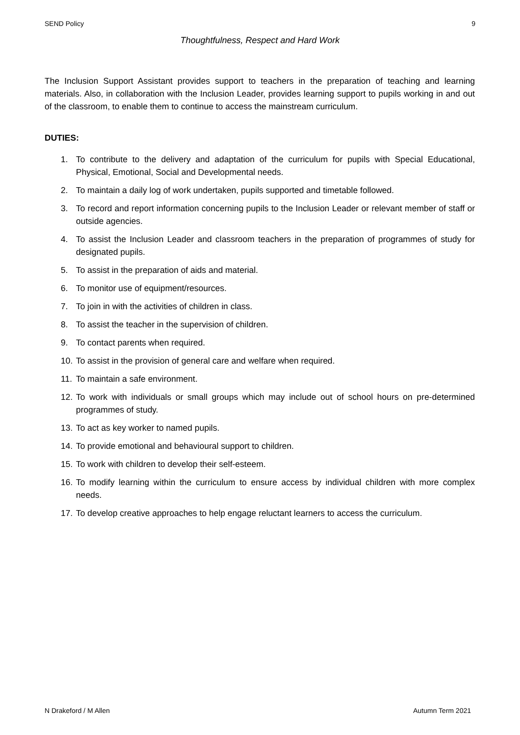SEND Policy 9
Thoughtfulness, Respect and Hard Work
The Inclusion Support Assistant provides support to teachers in the preparation of teaching and learning materials. Also, in collaboration with the Inclusion Leader, provides learning support to pupils working in and out of the classroom, to enable them to continue to access the mainstream curriculum.
DUTIES:
1. To contribute to the delivery and adaptation of the curriculum for pupils with Special Educational, Physical, Emotional, Social and Developmental needs.
2. To maintain a daily log of work undertaken, pupils supported and timetable followed.
3. To record and report information concerning pupils to the Inclusion Leader or relevant member of staff or outside agencies.
4. To assist the Inclusion Leader and classroom teachers in the preparation of programmes of study for designated pupils.
5. To assist in the preparation of aids and material.
6. To monitor use of equipment/resources.
7. To join in with the activities of children in class.
8. To assist the teacher in the supervision of children.
9. To contact parents when required.
10. To assist in the provision of general care and welfare when required.
11. To maintain a safe environment.
12. To work with individuals or small groups which may include out of school hours on pre-determined programmes of study.
13. To act as key worker to named pupils.
14. To provide emotional and behavioural support to children.
15. To work with children to develop their self-esteem.
16. To modify learning within the curriculum to ensure access by individual children with more complex needs.
17. To develop creative approaches to help engage reluctant learners to access the curriculum.
N Drakeford / M Allen Autumn Term 2021